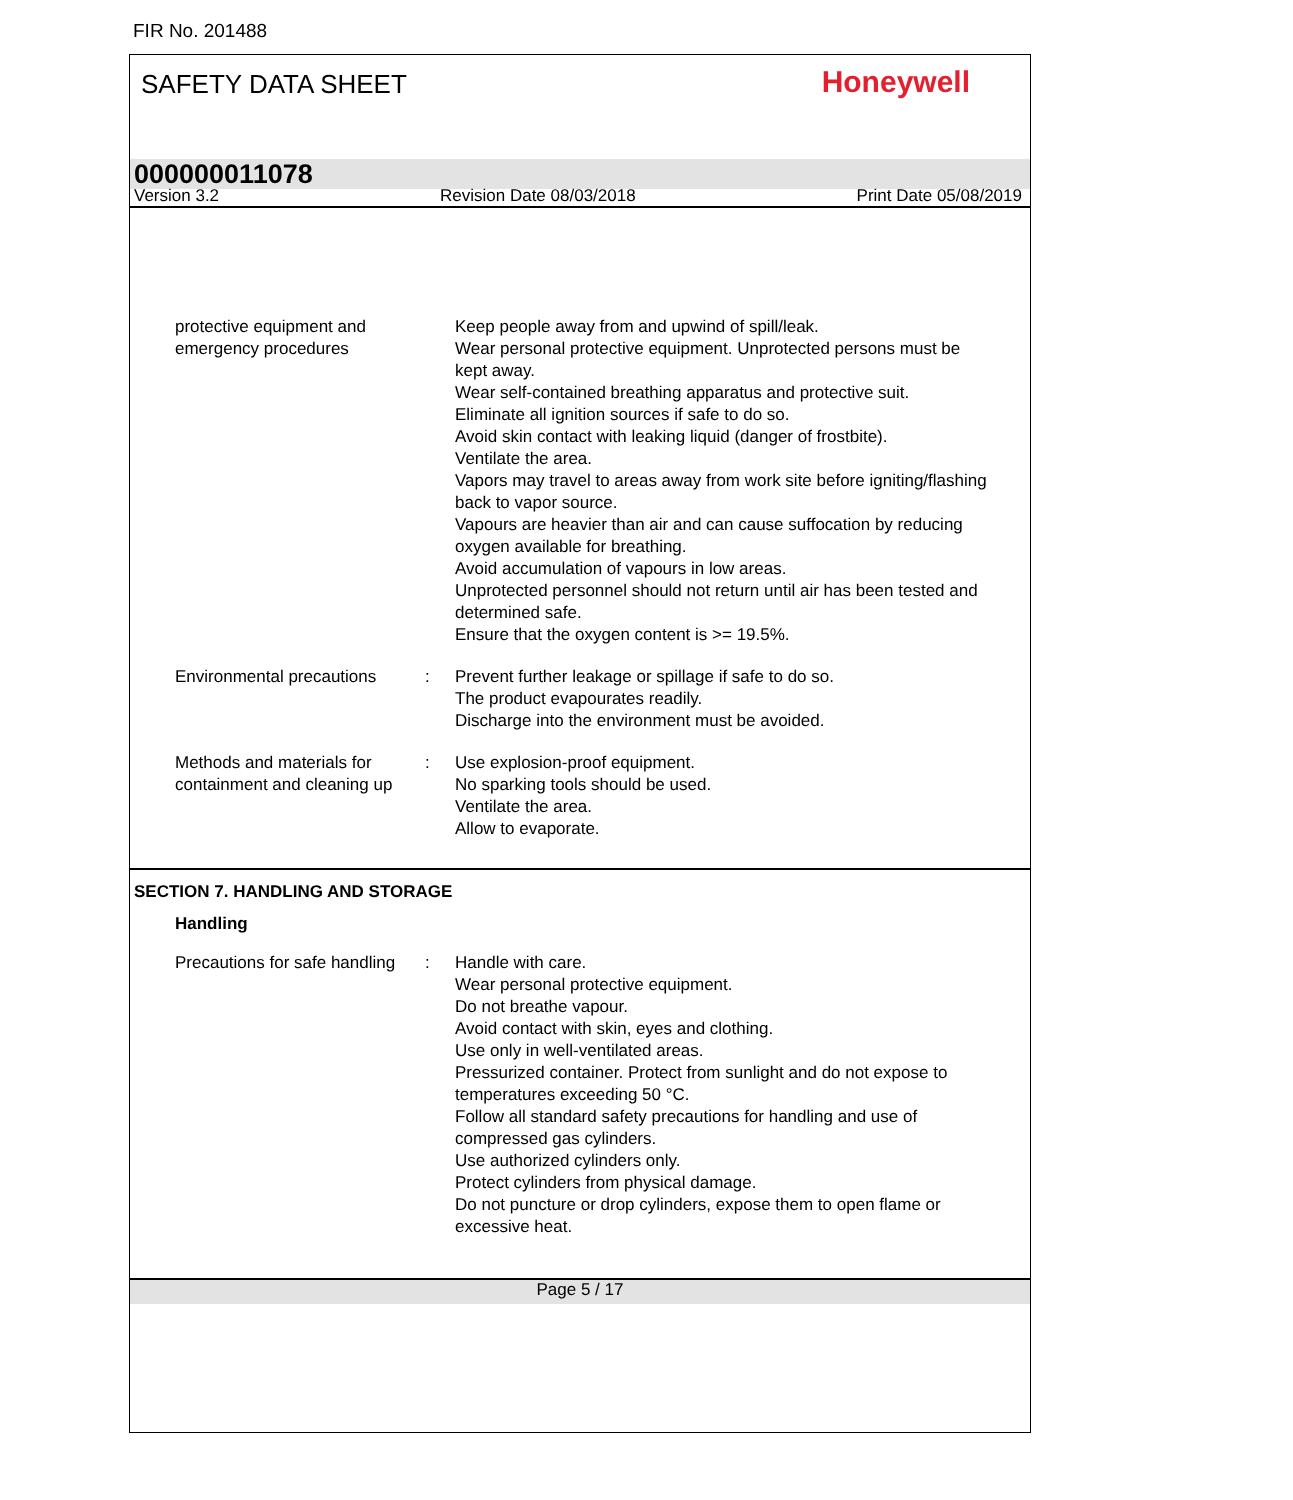FIR No. 201488
SAFETY DATA SHEET
Honeywell
000000011078
Version 3.2 Revision Date 08/03/2018 Print Date 05/08/2019
protective equipment and emergency procedures
Keep people away from and upwind of spill/leak.
Wear personal protective equipment. Unprotected persons must be kept away.
Wear self-contained breathing apparatus and protective suit.
Eliminate all ignition sources if safe to do so.
Avoid skin contact with leaking liquid (danger of frostbite).
Ventilate the area.
Vapors may travel to areas away from work site before igniting/flashing back to vapor source.
Vapours are heavier than air and can cause suffocation by reducing oxygen available for breathing.
Avoid accumulation of vapours in low areas.
Unprotected personnel should not return until air has been tested and determined safe.
Ensure that the oxygen content is >= 19.5%.
Environmental precautions
: Prevent further leakage or spillage if safe to do so.
The product evapourates readily.
Discharge into the environment must be avoided.
Methods and materials for containment and cleaning up
: Use explosion-proof equipment.
No sparking tools should be used.
Ventilate the area.
Allow to evaporate.
SECTION 7. HANDLING AND STORAGE
Handling
Precautions for safe handling
: Handle with care.
Wear personal protective equipment.
Do not breathe vapour.
Avoid contact with skin, eyes and clothing.
Use only in well-ventilated areas.
Pressurized container. Protect from sunlight and do not expose to temperatures exceeding 50 °C.
Follow all standard safety precautions for handling and use of compressed gas cylinders.
Use authorized cylinders only.
Protect cylinders from physical damage.
Do not puncture or drop cylinders, expose them to open flame or excessive heat.
Page 5 / 17